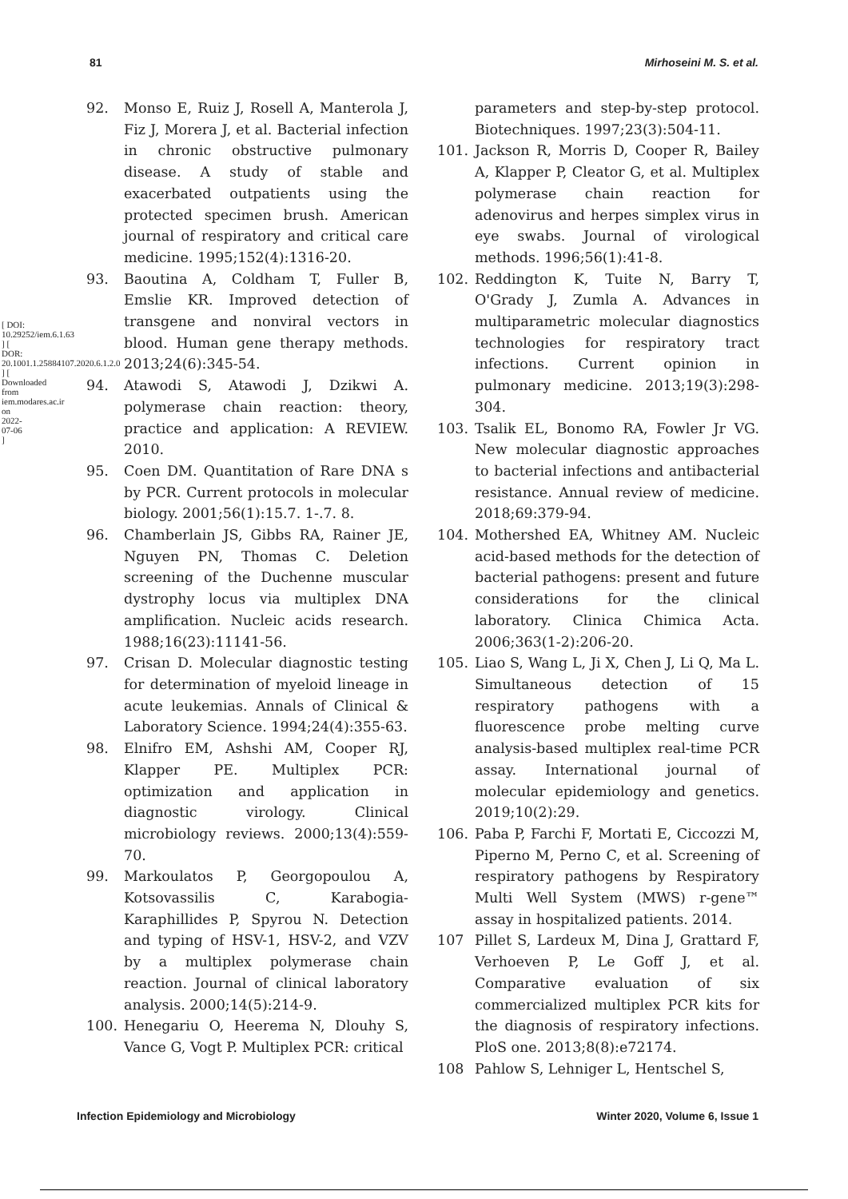[ DOI: 10.29252/iem.6.1.63 ] [ DOR: 20.1001.1.25884107.2020.6.1.2.0 ] [ Downloaded from iem.modares.ac.ir on 2022-07-06 ]
81 Mirhoseini M. S. et al.
92. Monso E, Ruiz J, Rosell A, Manterola J, Fiz J, Morera J, et al. Bacterial infection in chronic obstructive pulmonary disease. A study of stable and exacerbated outpatients using the protected specimen brush. American journal of respiratory and critical care medicine. 1995;152(4):1316-20.
93. Baoutina A, Coldham T, Fuller B, Emslie KR. Improved detection of transgene and nonviral vectors in blood. Human gene therapy methods. 2013;24(6):345-54.
94. Atawodi S, Atawodi J, Dzikwi A. polymerase chain reaction: theory, practice and application: A REVIEW. 2010.
95. Coen DM. Quantitation of Rare DNA s by PCR. Current protocols in molecular biology. 2001;56(1):15.7. 1-.7. 8.
96. Chamberlain JS, Gibbs RA, Rainer JE, Nguyen PN, Thomas C. Deletion screening of the Duchenne muscular dystrophy locus via multiplex DNA amplification. Nucleic acids research. 1988;16(23):11141-56.
97. Crisan D. Molecular diagnostic testing for determination of myeloid lineage in acute leukemias. Annals of Clinical & Laboratory Science. 1994;24(4):355-63.
98. Elnifro EM, Ashshi AM, Cooper RJ, Klapper PE. Multiplex PCR: optimization and application in diagnostic virology. Clinical microbiology reviews. 2000;13(4):559-70.
99. Markoulatos P, Georgopoulou A, Kotsovassilis C, Karabogia-Karaphillides P, Spyrou N. Detection and typing of HSV-1, HSV-2, and VZV by a multiplex polymerase chain reaction. Journal of clinical laboratory analysis. 2000;14(5):214-9.
100. Henegariu O, Heerema N, Dlouhy S, Vance G, Vogt P. Multiplex PCR: critical
parameters and step-by-step protocol. Biotechniques. 1997;23(3):504-11.
101. Jackson R, Morris D, Cooper R, Bailey A, Klapper P, Cleator G, et al. Multiplex polymerase chain reaction for adenovirus and herpes simplex virus in eye swabs. Journal of virological methods. 1996;56(1):41-8.
102. Reddington K, Tuite N, Barry T, O'Grady J, Zumla A. Advances in multiparametric molecular diagnostics technologies for respiratory tract infections. Current opinion in pulmonary medicine. 2013;19(3):298-304.
103. Tsalik EL, Bonomo RA, Fowler Jr VG. New molecular diagnostic approaches to bacterial infections and antibacterial resistance. Annual review of medicine. 2018;69:379-94.
104. Mothershed EA, Whitney AM. Nucleic acid-based methods for the detection of bacterial pathogens: present and future considerations for the clinical laboratory. Clinica Chimica Acta. 2006;363(1-2):206-20.
105. Liao S, Wang L, Ji X, Chen J, Li Q, Ma L. Simultaneous detection of 15 respiratory pathogens with a fluorescence probe melting curve analysis-based multiplex real-time PCR assay. International journal of molecular epidemiology and genetics. 2019;10(2):29.
106. Paba P, Farchi F, Mortati E, Ciccozzi M, Piperno M, Perno C, et al. Screening of respiratory pathogens by Respiratory Multi Well System (MWS) r-gene™ assay in hospitalized patients. 2014.
107 Pillet S, Lardeux M, Dina J, Grattard F, Verhoeven P, Le Goff J, et al. Comparative evaluation of six commercialized multiplex PCR kits for the diagnosis of respiratory infections. PloS one. 2013;8(8):e72174.
108 Pahlow S, Lehniger L, Hentschel S,
Infection Epidemiology and Microbiology Winter 2020, Volume 6, Issue 1